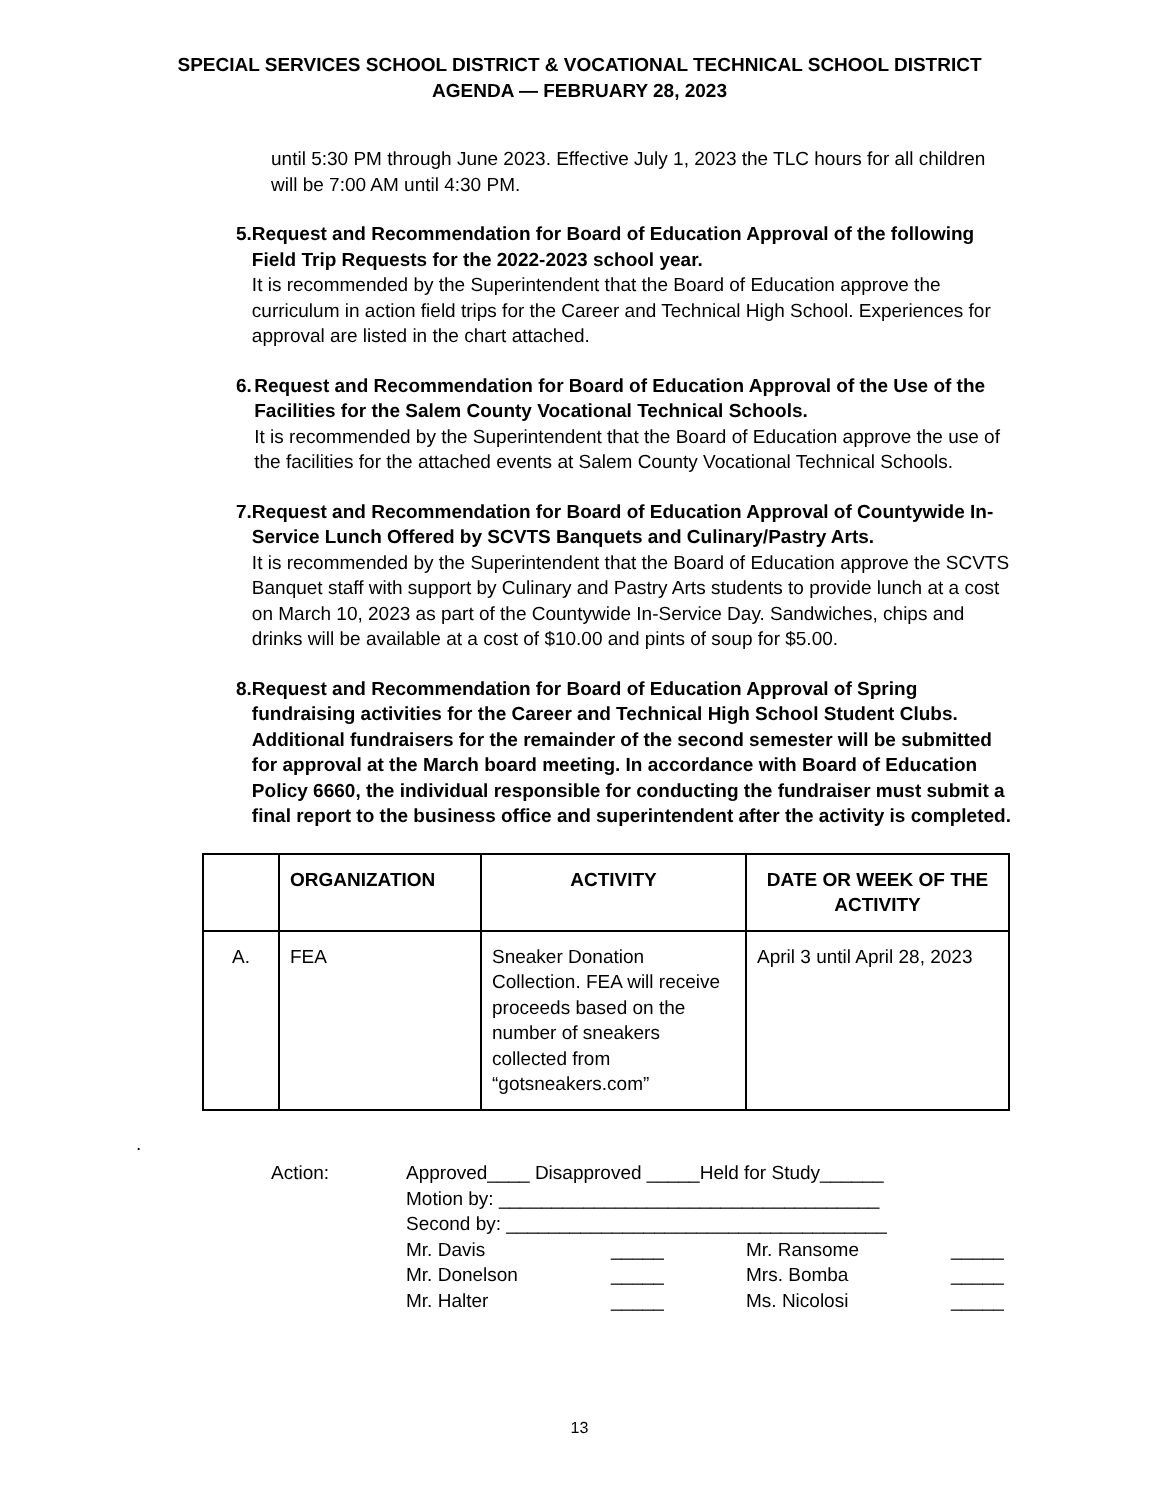SPECIAL SERVICES SCHOOL DISTRICT & VOCATIONAL TECHNICAL SCHOOL DISTRICT
AGENDA — FEBRUARY 28, 2023
until 5:30 PM through June 2023. Effective July 1, 2023 the TLC hours for all children will be 7:00 AM until 4:30 PM.
5. Request and Recommendation for Board of Education Approval of the following Field Trip Requests for the 2022-2023 school year.
It is recommended by the Superintendent that the Board of Education approve the curriculum in action field trips for the Career and Technical High School. Experiences for approval are listed in the chart attached.
6. Request and Recommendation for Board of Education Approval of the Use of the Facilities for the Salem County Vocational Technical Schools.
It is recommended by the Superintendent that the Board of Education approve the use of the facilities for the attached events at Salem County Vocational Technical Schools.
7. Request and Recommendation for Board of Education Approval of Countywide In-Service Lunch Offered by SCVTS Banquets and Culinary/Pastry Arts.
It is recommended by the Superintendent that the Board of Education approve the SCVTS Banquet staff with support by Culinary and Pastry Arts students to provide lunch at a cost on March 10, 2023 as part of the Countywide In-Service Day. Sandwiches, chips and drinks will be available at a cost of $10.00 and pints of soup for $5.00.
8. Request and Recommendation for Board of Education Approval of Spring fundraising activities for the Career and Technical High School Student Clubs. Additional fundraisers for the remainder of the second semester will be submitted for approval at the March board meeting. In accordance with Board of Education Policy 6660, the individual responsible for conducting the fundraiser must submit a final report to the business office and superintendent after the activity is completed.
| | ORGANIZATION | ACTIVITY | DATE OR WEEK OF THE ACTIVITY |
| --- | --- | --- | --- |
| A. | FEA | Sneaker Donation Collection. FEA will receive proceeds based on the number of sneakers collected from “gotsneakers.com” | April 3 until April 28, 2023 |
.
Action: Approved____ Disapproved _____Held for Study______
Motion by: ____________________________________
Second by: ____________________________________
Mr. Davis _____ Mr. Ransome _____ Mr. Donelson _____ Mrs. Bomba _____ Mr. Halter _____ Ms. Nicolosi _____
13